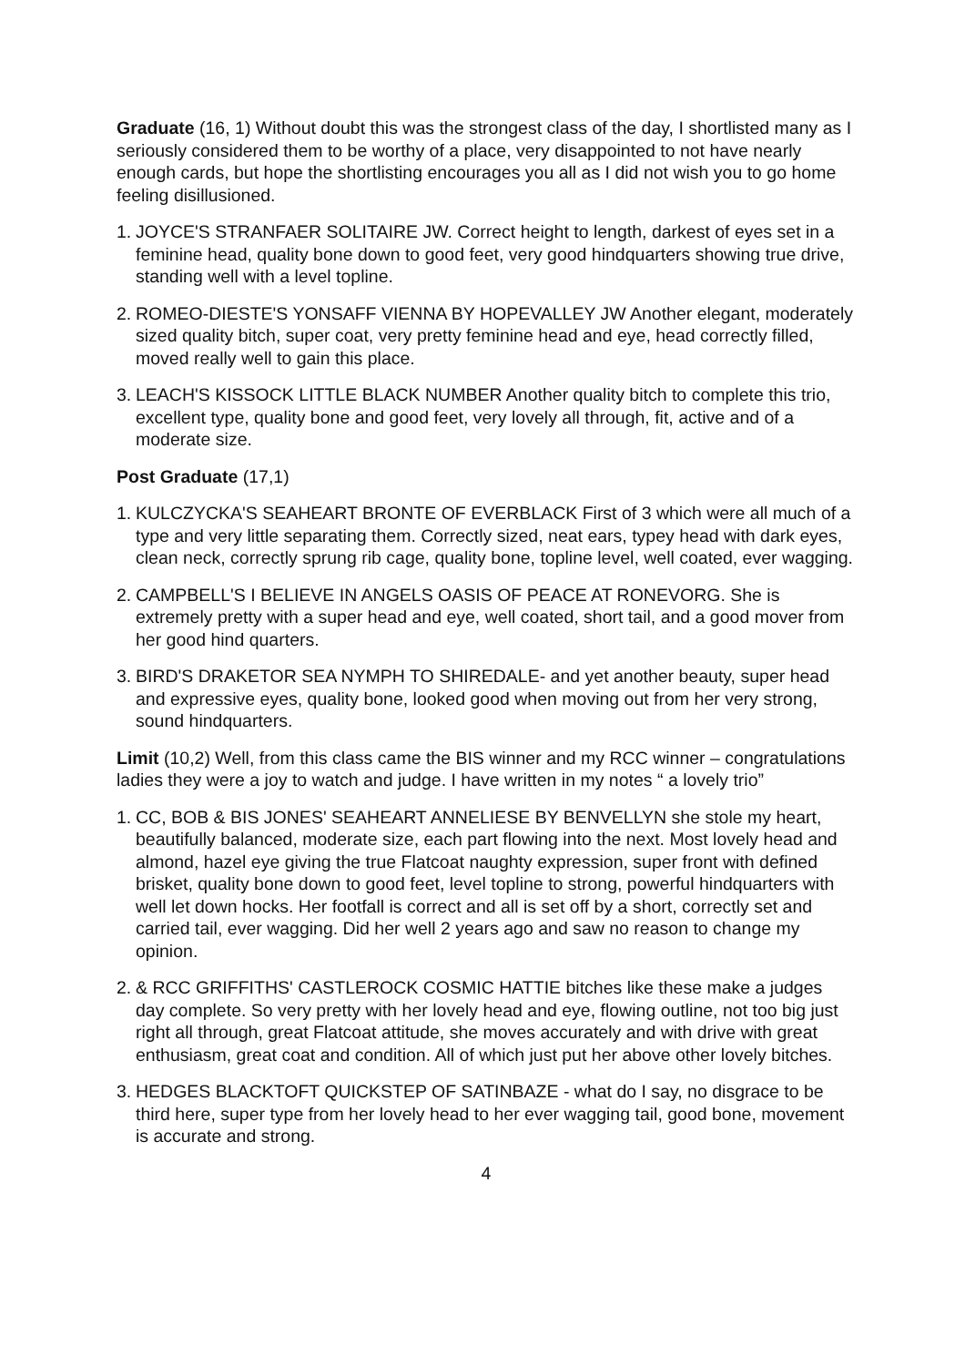Graduate (16, 1) Without doubt this was the strongest class of the day, I shortlisted many as I seriously considered them to be worthy of a place, very disappointed to not have nearly enough cards, but hope the shortlisting encourages you all as I did not wish you to go home feeling disillusioned.
1. JOYCE'S STRANFAER SOLITAIRE JW. Correct height to length, darkest of eyes set in a feminine head, quality bone down to good feet, very good hindquarters showing true drive, standing well with a level topline.
2. ROMEO-DIESTE'S YONSAFF VIENNA BY HOPEVALLEY JW Another elegant, moderately sized quality bitch, super coat, very pretty feminine head and eye, head correctly filled, moved really well to gain this place.
3. LEACH'S KISSOCK LITTLE BLACK NUMBER Another quality bitch to complete this trio, excellent type, quality bone and good feet, very lovely all through, fit, active and of a moderate size.
Post Graduate (17,1)
1. KULCZYCKA'S SEAHEART BRONTE OF EVERBLACK First of 3 which were all much of a type and very little separating them. Correctly sized, neat ears, typey head with dark eyes, clean neck, correctly sprung rib cage, quality bone, topline level, well coated, ever wagging.
2. CAMPBELL'S I BELIEVE IN ANGELS OASIS OF PEACE AT RONEVORG. She is extremely pretty with a super head and eye, well coated, short tail, and a good mover from her good hind quarters.
3. BIRD'S DRAKETOR SEA NYMPH TO SHIREDALE- and yet another beauty, super head and expressive eyes, quality bone, looked good when moving out from her very strong, sound hindquarters.
Limit (10,2) Well, from this class came the BIS winner and my RCC winner – congratulations ladies they were a joy to watch and judge. I have written in my notes “ a lovely trio”
1. CC, BOB & BIS JONES' SEAHEART ANNELIESE BY BENVELLYN she stole my heart, beautifully balanced, moderate size, each part flowing into the next. Most lovely head and almond, hazel eye giving the true Flatcoat naughty expression, super front with defined brisket, quality bone down to good feet, level topline to strong, powerful hindquarters with well let down hocks. Her footfall is correct and all is set off by a short, correctly set and carried tail, ever wagging. Did her well 2 years ago and saw no reason to change my opinion.
2. & RCC GRIFFITHS' CASTLEROCK COSMIC HATTIE bitches like these make a judges day complete. So very pretty with her lovely head and eye, flowing outline, not too big just right all through, great Flatcoat attitude, she moves accurately and with drive with great enthusiasm, great coat and condition. All of which just put her above other lovely bitches.
3. HEDGES BLACKTOFT QUICKSTEP OF SATINBAZE - what do I say, no disgrace to be third here, super type from her lovely head to her ever wagging tail, good bone, movement is accurate and strong.
4